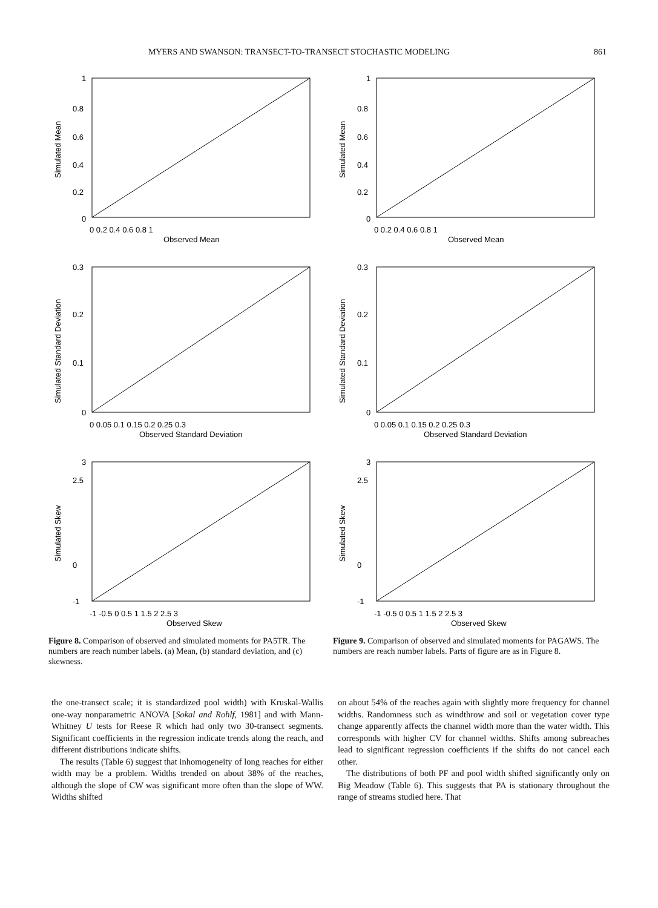MYERS AND SWANSON: TRANSECT-TO-TRANSECT STOCHASTIC MODELING 861
1
0.8
0.6
0.4
0.2
0
0 0.2 0.4 0.6 0.8 1
Observed Mean
Simulated Mean
0.3
0.2
0.1
0
0 0.05 0.1 0.15 0.2 0.25 0.3
Observed Standard Deviation
Simulated Standard Deviation
3
2.5
0
-1
-1 -0.5 0 0.5 1 1.5 2 2.5 3
Observed Skew
Simulated Skew
Figure 8. Comparison of observed and simulated moments for PA5TR. The numbers are reach number labels. (a) Mean, (b) standard deviation, and (c) skewness.
1
0.8
0.6
0.4
0.2
0
0 0.2 0.4 0.6 0.8 1
Observed Mean
Simulated Mean
0.3
0.2
0.1
0
0 0.05 0.1 0.15 0.2 0.25 0.3
Observed Standard Deviation
Simulated Standard Deviation
3
2.5
0
-1
-1 -0.5 0 0.5 1 1.5 2 2.5 3
Observed Skew
Simulated Skew
Figure 9. Comparison of observed and simulated moments for PAGAWS. The numbers are reach number labels. Parts of figure are as in Figure 8.
the one-transect scale; it is standardized pool width) with Kruskal-Wallis one-way nonparametric ANOVA [Sokal and Rohlf, 1981] and with Mann-Whitney U tests for Reese R which had only two 30-transect segments. Significant coefficients in the regression indicate trends along the reach, and different distributions indicate shifts.
The results (Table 6) suggest that inhomogeneity of long reaches for either width may be a problem. Widths trended on about 38% of the reaches, although the slope of CW was significant more often than the slope of WW. Widths shifted
on about 54% of the reaches again with slightly more frequency for channel widths. Randomness such as windthrow and soil or vegetation cover type change apparently affects the channel width more than the water width. This corresponds with higher CV for channel widths. Shifts among subreaches lead to significant regression coefficients if the shifts do not cancel each other.
The distributions of both PF and pool width shifted significantly only on Big Meadow (Table 6). This suggests that PA is stationary throughout the range of streams studied here. That